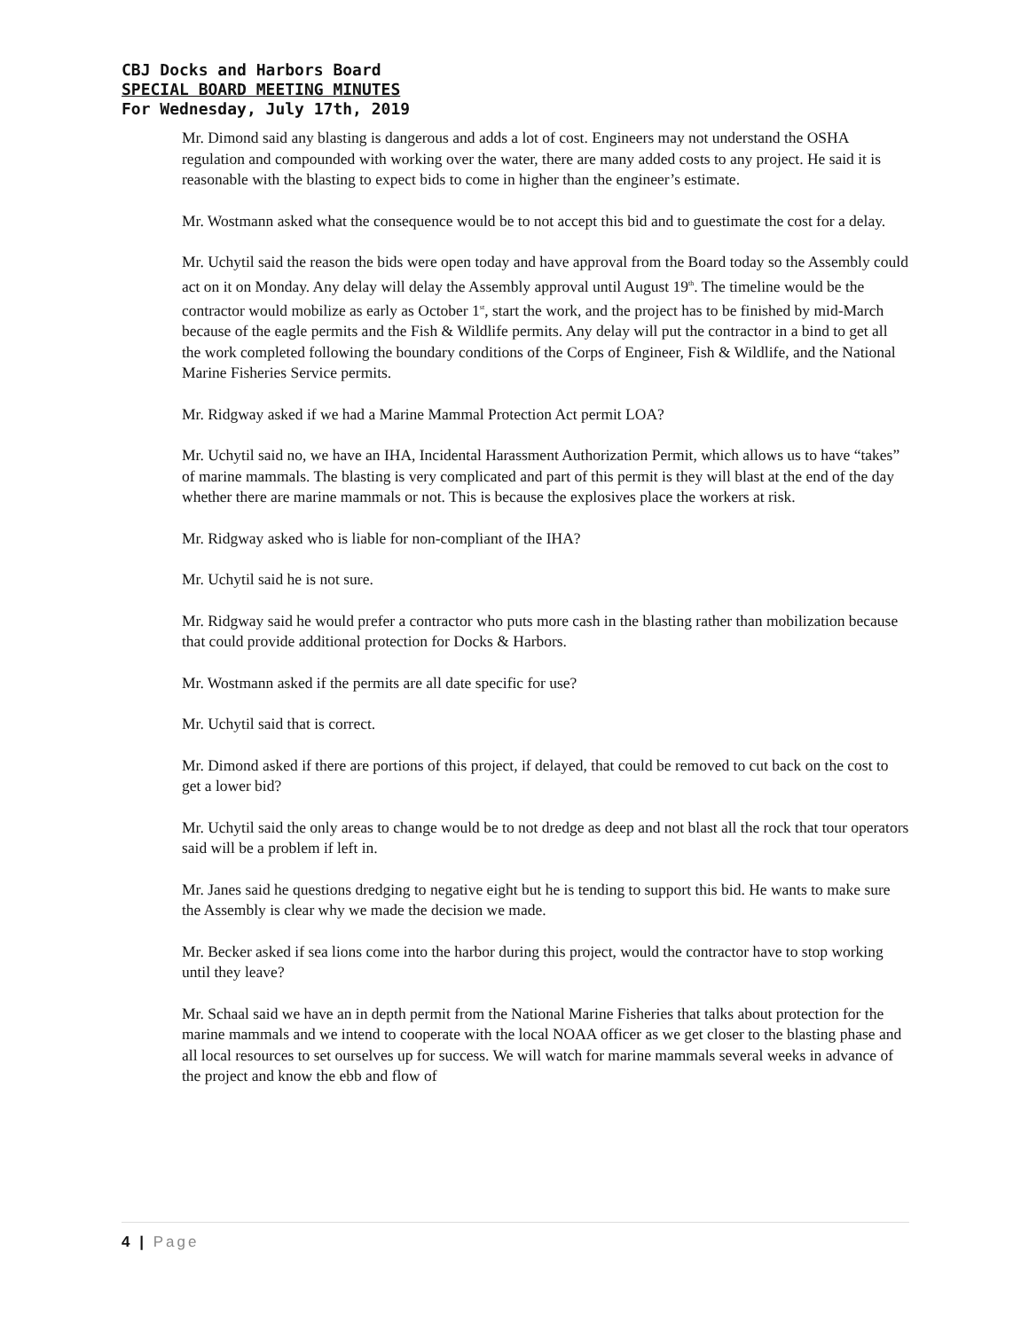CBJ Docks and Harbors Board
SPECIAL BOARD MEETING MINUTES
For Wednesday, July 17th, 2019
Mr. Dimond said any blasting is dangerous and adds a lot of cost. Engineers may not understand the OSHA regulation and compounded with working over the water, there are many added costs to any project. He said it is reasonable with the blasting to expect bids to come in higher than the engineer’s estimate.
Mr. Wostmann asked what the consequence would be to not accept this bid and to guestimate the cost for a delay.
Mr. Uchytil said the reason the bids were open today and have approval from the Board today so the Assembly could act on it on Monday. Any delay will delay the Assembly approval until August 19<sup>th</sup>. The timeline would be the contractor would mobilize as early as October 1<sup>st</sup>, start the work, and the project has to be finished by mid-March because of the eagle permits and the Fish & Wildlife permits. Any delay will put the contractor in a bind to get all the work completed following the boundary conditions of the Corps of Engineer, Fish & Wildlife, and the National Marine Fisheries Service permits.
Mr. Ridgway asked if we had a Marine Mammal Protection Act permit LOA?
Mr. Uchytil said no, we have an IHA, Incidental Harassment Authorization Permit, which allows us to have “takes” of marine mammals. The blasting is very complicated and part of this permit is they will blast at the end of the day whether there are marine mammals or not. This is because the explosives place the workers at risk.
Mr. Ridgway asked who is liable for non-compliant of the IHA?
Mr. Uchytil said he is not sure.
Mr. Ridgway said he would prefer a contractor who puts more cash in the blasting rather than mobilization because that could provide additional protection for Docks & Harbors.
Mr. Wostmann asked if the permits are all date specific for use?
Mr. Uchytil said that is correct.
Mr. Dimond asked if there are portions of this project, if delayed, that could be removed to cut back on the cost to get a lower bid?
Mr. Uchytil said the only areas to change would be to not dredge as deep and not blast all the rock that tour operators said will be a problem if left in.
Mr. Janes said he questions dredging to negative eight but he is tending to support this bid. He wants to make sure the Assembly is clear why we made the decision we made.
Mr. Becker asked if sea lions come into the harbor during this project, would the contractor have to stop working until they leave?
Mr. Schaal said we have an in depth permit from the National Marine Fisheries that talks about protection for the marine mammals and we intend to cooperate with the local NOAA officer as we get closer to the blasting phase and all local resources to set ourselves up for success. We will watch for marine mammals several weeks in advance of the project and know the ebb and flow of
4 | Page